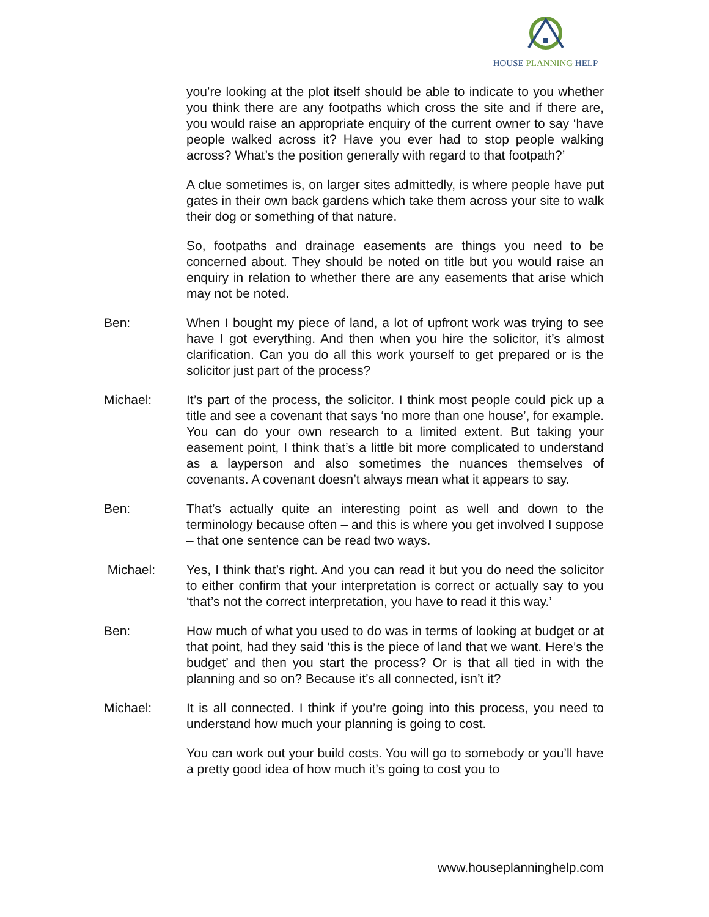HOUSE PLANNING HELP
you’re looking at the plot itself should be able to indicate to you whether you think there are any footpaths which cross the site and if there are, you would raise an appropriate enquiry of the current owner to say ‘have people walked across it? Have you ever had to stop people walking across? What’s the position generally with regard to that footpath?’
A clue sometimes is, on larger sites admittedly, is where people have put gates in their own back gardens which take them across your site to walk their dog or something of that nature.
So, footpaths and drainage easements are things you need to be concerned about. They should be noted on title but you would raise an enquiry in relation to whether there are any easements that arise which may not be noted.
Ben: When I bought my piece of land, a lot of upfront work was trying to see have I got everything. And then when you hire the solicitor, it’s almost clarification. Can you do all this work yourself to get prepared or is the solicitor just part of the process?
Michael: It’s part of the process, the solicitor. I think most people could pick up a title and see a covenant that says ‘no more than one house’, for example. You can do your own research to a limited extent. But taking your easement point, I think that’s a little bit more complicated to understand as a layperson and also sometimes the nuances themselves of covenants. A covenant doesn’t always mean what it appears to say.
Ben: That’s actually quite an interesting point as well and down to the terminology because often – and this is where you get involved I suppose – that one sentence can be read two ways.
Michael: Yes, I think that’s right. And you can read it but you do need the solicitor to either confirm that your interpretation is correct or actually say to you ‘that’s not the correct interpretation, you have to read it this way.’
Ben: How much of what you used to do was in terms of looking at budget or at that point, had they said ‘this is the piece of land that we want. Here’s the budget’ and then you start the process? Or is that all tied in with the planning and so on? Because it’s all connected, isn’t it?
Michael: It is all connected. I think if you’re going into this process, you need to understand how much your planning is going to cost.
You can work out your build costs. You will go to somebody or you’ll have a pretty good idea of how much it’s going to cost you to
www.houseplanninghelp.com